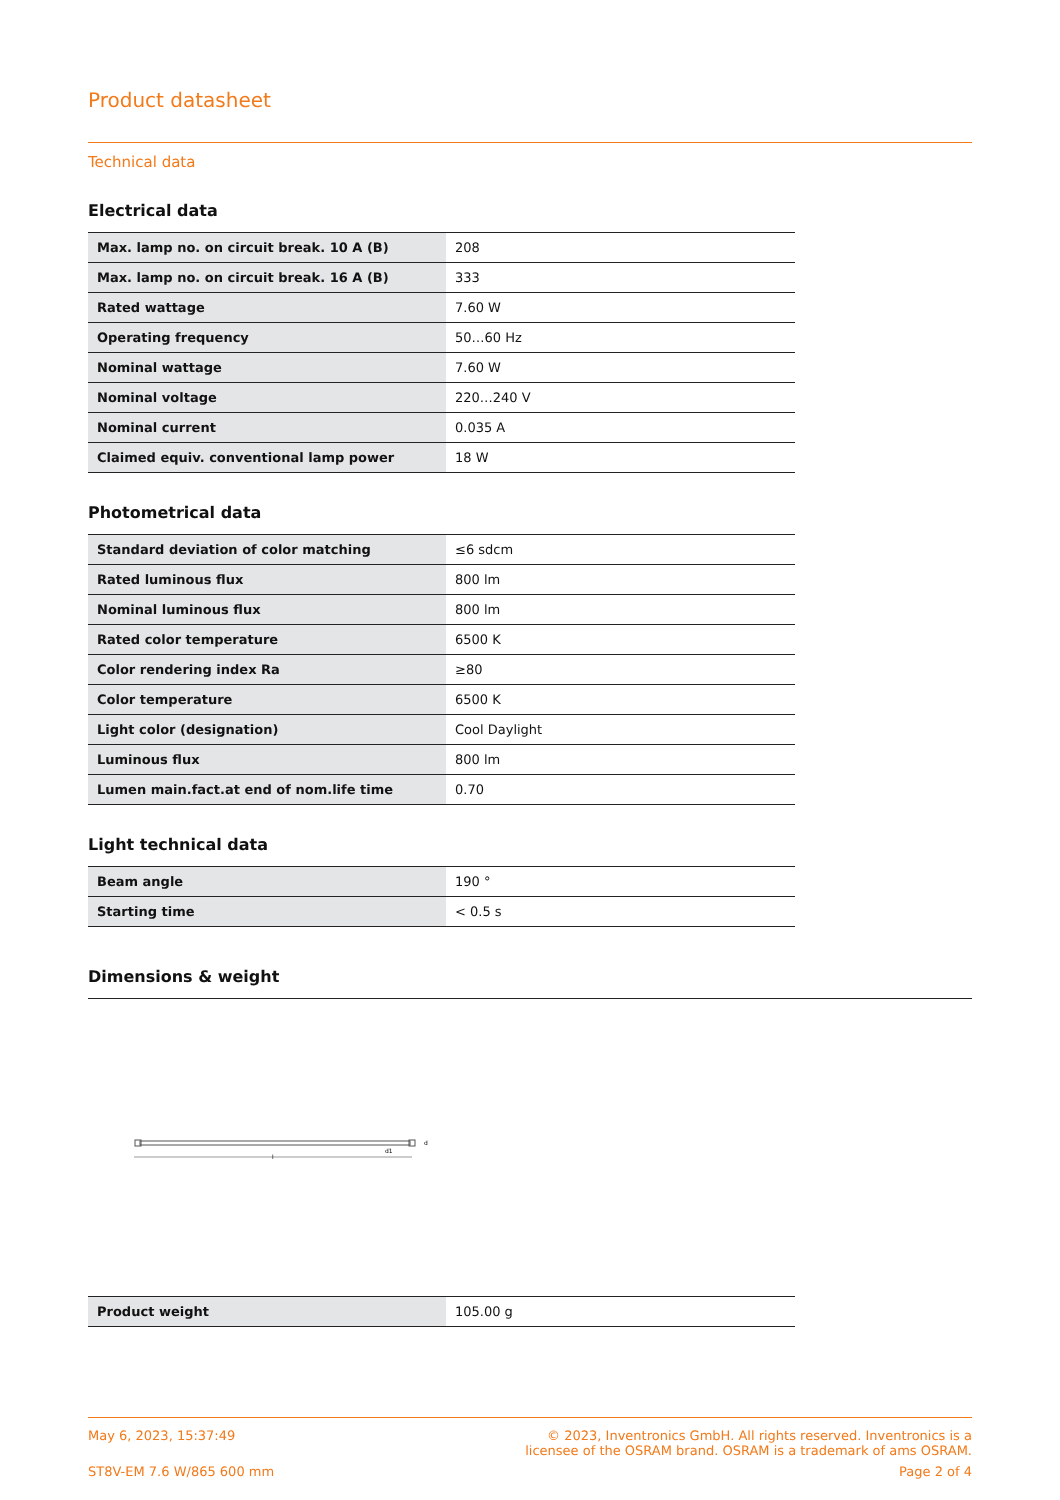Product datasheet
Technical data
Electrical data
| Max. lamp no. on circuit break. 10 A (B) | 208 |
| Max. lamp no. on circuit break. 16 A (B) | 333 |
| Rated wattage | 7.60 W |
| Operating frequency | 50…60 Hz |
| Nominal wattage | 7.60 W |
| Nominal voltage | 220…240 V |
| Nominal current | 0.035 A |
| Claimed equiv. conventional lamp power | 18 W |
Photometrical data
| Standard deviation of color matching | ≤6 sdcm |
| Rated luminous flux | 800 lm |
| Nominal luminous flux | 800 lm |
| Rated color temperature | 6500 K |
| Color rendering index Ra | ≥80 |
| Color temperature | 6500 K |
| Light color (designation) | Cool Daylight |
| Luminous flux | 800 lm |
| Lumen main.fact.at end of nom.life time | 0.70 |
Light technical data
| Beam angle | 190 ° |
| Starting time | < 0.5 s |
Dimensions & weight
l
d1
d
| Product weight | 105.00 g |
May 6, 2023, 15:37:49 © 2023, Inventronics GmbH. All rights reserved. Inventronics is a
licensee of the OSRAM brand. OSRAM is a trademark of ams OSRAM.
ST8V-EM 7.6 W/865 600 mm Page 2 of 4